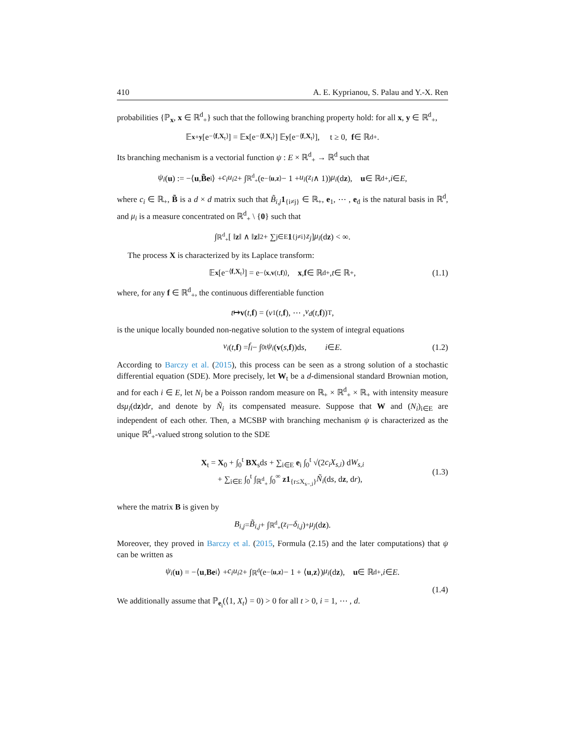410 A. E. Kyprianou, S. Palau and Y.-X. Ren
probabilities {ℙ<sub>x</sub>, x ∈ ℝ<sup>d</sup><sub>+</sub>} such that the following branching property hold: for all x, y ∈ ℝ<sup>d</sup><sub>+</sub>,
𝔼<sub>x+y</sub> [e<sup>−⟨f,X<sub>t</sub>⟩</sup>] = 𝔼<sub>x</sub> [e<sup>−⟨f,X<sub>t</sub>⟩</sup>] 𝔼<sub>y</sub> [e<sup>−⟨f,X<sub>t</sub>⟩</sup>], t ≥ 0, f ∈ ℝ<sup>d</sup><sub>+</sub>.
Its branching mechanism is a vectorial function ψ : E × ℝ<sup>d</sup><sub>+</sub> → ℝ<sup>d</sup> such that
ψ<sub>i</sub> (u) := −⟨ u, B̃e<sub>i</sub>⟩ + c<sub>i</sub>u<sub>i</sub><sup>2</sup> + ∫<sub>ℝ<sup>d</sup><sub>+</sub></sub> (e<sup>−⟨u,z⟩</sup> − 1 + u<sub>i</sub> (z<sub>i</sub> ∧ 1)) μ<sub>i</sub> (d z), u ∈ ℝ<sup>d</sup><sub>+</sub>, i ∈ E,
where c<sub>i</sub> ∈ ℝ<sub>+</sub>, B̃ is a d × d matrix such that B̃<sub>i,j</sub> 1<sub>{i≠j}</sub> ∈ ℝ<sub>+</sub>, e<sub>1</sub>, ⋯ , e<sub>d</sub> is the natural basis in ℝ<sup>d</sup>, and μ<sub>i</sub> is a measure concentrated on ℝ<sup>d</sup><sub>+</sub> \ {0} such that
∫<sub>ℝ<sup>d</sup><sub>+</sub></sub> [ ‖ z ‖ ∧ ‖ z ‖<sup>2</sup> + ∑<sub>j∈E</sub> 1<sub>{j≠i}</sub> z<sub>j</sub> ] μ<sub>i</sub> (d z) < ∞.
The process X is characterized by its Laplace transform:
𝔼<sub>x</sub> [e<sup>−⟨f,X<sub>t</sub>⟩</sup>] = e<sup>−⟨x,v(t,f)⟩</sup>, x, f ∈ ℝ<sup>d</sup><sub>+</sub>, t ∈ ℝ<sub>+</sub>, (1.1)
where, for any f ∈ ℝ<sup>d</sup><sub>+</sub>, the continuous differentiable function
t ↦ v (t, f) = (v<sub>1</sub>(t, f), ⋯ , v<sub>d</sub> (t, f))<sup>T</sup>,
is the unique locally bounded non-negative solution to the system of integral equations
v<sub>i</sub> (t, f) = f<sub>i</sub> − ∫<sub>0</sub><sup>t</sup> ψ<sub>i</sub> (v (s, f))d s, i ∈ E. (1.2)
According to Barczy et al. (2015), this process can be seen as a strong solution of a stochastic differential equation (SDE). More precisely, let W<sub>t</sub> be a d-dimensional standard Brownian motion, and for each i ∈ E, let N<sub>i</sub> be a Poisson random measure on ℝ<sub>+</sub> × ℝ<sup>d</sup><sub>+</sub> × ℝ<sub>+</sub> with intensity measure dsμ<sub>i</sub>(dz)dr, and denote by Ñ<sub>i</sub> its compensated measure. Suppose that W and (N<sub>i</sub>)<sub>i∈E</sub> are independent of each other. Then, a MCSBP with branching mechanism ψ is characterized as the unique ℝ<sup>d</sup><sub>+</sub>-valued strong solution to the SDE
X<sub>t</sub> = X<sub>0</sub> + ∫<sub>0</sub><sup>t</sup> BX<sub>s</sub>ds + ∑<sub>i∈E</sub> e<sub>i</sub> ∫<sub>0</sub><sup>t</sup> √(2c<sub>i</sub>X<sub>s,i</sub>) dW<sub>s,i</sub>
+ ∑<sub>i∈E</sub> ∫<sub>0</sub><sup>t</sup> ∫<sub>ℝ<sup>d</sup><sub>+</sub></sub> ∫<sub>0</sub><sup>∞</sup> z1<sub>{r≤X<sub>s−,i</sub>}</sub>Ñ<sub>i</sub>(ds, dz, dr),
(1.3)
where the matrix B is given by
B<sub>i,j</sub> = B̃<sub>i,j</sub> + ∫<sub>ℝ<sup>d</sup><sub>+</sub></sub> (z<sub>i</sub> − δ<sub>i,j</sub>)<sup>+</sup> μ<sub>j</sub> (d z).
Moreover, they proved in Barczy et al. (2015, Formula (2.15) and the later computations) that ψ can be written as
ψ<sub>i</sub> (u) = −⟨ u, Be<sub>i</sub>⟩ + c<sub>i</sub>u<sub>i</sub><sup>2</sup> + ∫<sub>ℝ<sup>d</sup></sub> (e<sup>−⟨u,z⟩</sup> − 1 + ⟨ u, z ⟩) μ<sub>i</sub> (d z), u ∈ ℝ<sup>d</sup><sub>+</sub>, i ∈ E.
(1.4)
We additionally assume that ℙ<sub>e<sub>i</sub></sub>(⟨1, X<sub>t</sub>⟩ = 0) > 0 for all t > 0, i = 1, ⋯ , d.